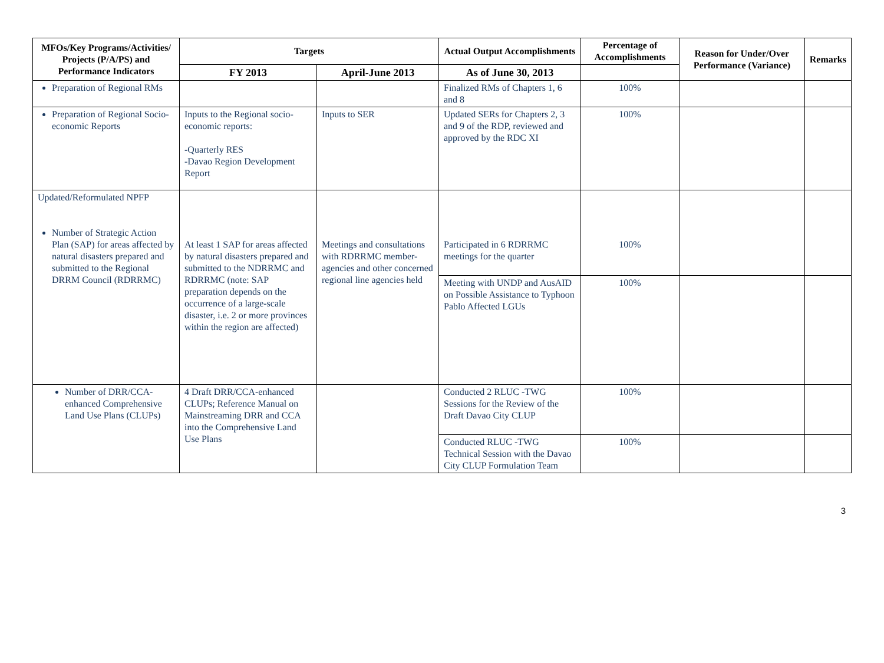| MFOs/Key Programs/Activities/ Projects (P/A/PS) and Performance Indicators | Targets | | Actual Output Accomplishments | Percentage of Accomplishments | Reason for Under/Over Performance (Variance) | Remarks |
| --- | --- | --- | --- | --- | --- | --- |
| | FY 2013 | April-June 2013 | As of June 30, 2013 | | | |
| Preparation of Regional RMs | | | Finalized RMs of Chapters 1, 6 and 8 | 100% | | |
| Preparation of Regional Socio-economic Reports | Inputs to the Regional socio-economic reports: -Quarterly RES -Davao Region Development Report | Inputs to SER | Updated SERs for Chapters 2, 3 and 9 of the RDP, reviewed and approved by the RDC XI | 100% | | |
| Updated/Reformulated NPFP Number of Strategic Action Plan (SAP) for areas affected by natural disasters prepared and submitted to the Regional DRRM Council (RDRRMC) | At least 1 SAP for areas affected by natural disasters prepared and submitted to the NDRRMC and RDRRMC (note: SAP preparation depends on the occurrence of a large-scale disaster, i.e. 2 or more provinces within the region are affected) | Meetings and consultations with RDRRMC member-agencies and other concerned regional line agencies held | Participated in 6 RDRRMC meetings for the quarter | 100% | | |
| | | | Meeting with UNDP and AusAID on Possible Assistance to Typhoon Pablo Affected LGUs | 100% | | |
| Number of DRR/CCA-enhanced Comprehensive Land Use Plans (CLUPs) | 4 Draft DRR/CCA-enhanced CLUPs; Reference Manual on Mainstreaming DRR and CCA into the Comprehensive Land Use Plans | | Conducted 2 RLUC -TWG Sessions for the Review of the Draft Davao City CLUP | 100% | | |
| | | | Conducted RLUC -TWG Technical Session with the Davao City CLUP Formulation Team | 100% | | |
3